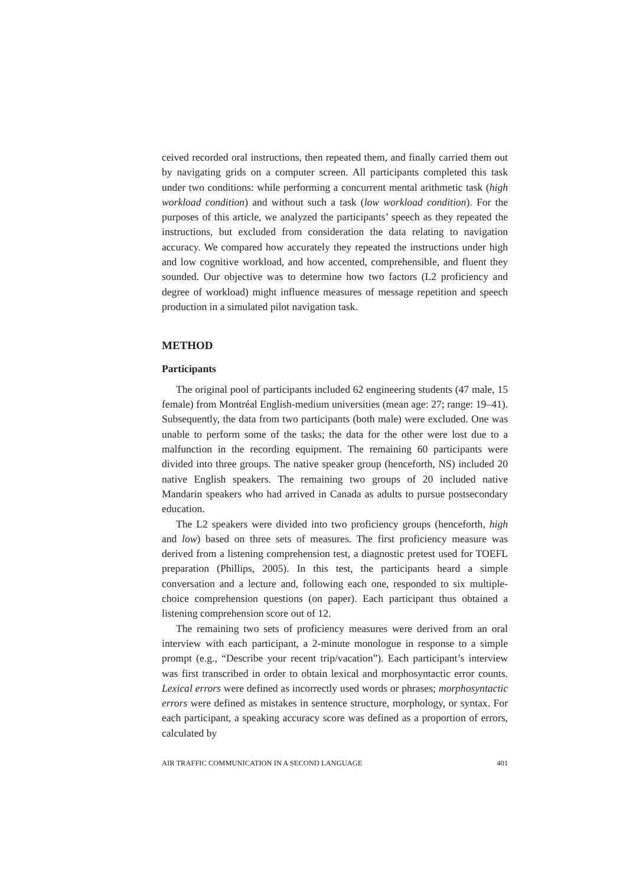ceived recorded oral instructions, then repeated them, and finally carried them out by navigating grids on a computer screen. All participants completed this task under two conditions: while performing a concurrent mental arithmetic task (high workload condition) and without such a task (low workload condition). For the purposes of this article, we analyzed the participants’ speech as they repeated the instructions, but excluded from consideration the data relating to navigation accuracy. We compared how accurately they repeated the instructions under high and low cognitive workload, and how accented, comprehensible, and fluent they sounded. Our objective was to determine how two factors (L2 proficiency and degree of workload) might influence measures of message repetition and speech production in a simulated pilot navigation task.
METHOD
Participants
The original pool of participants included 62 engineering students (47 male, 15 female) from Montréal English-medium universities (mean age: 27; range: 19–41). Subsequently, the data from two participants (both male) were excluded. One was unable to perform some of the tasks; the data for the other were lost due to a malfunction in the recording equipment. The remaining 60 participants were divided into three groups. The native speaker group (henceforth, NS) included 20 native English speakers. The remaining two groups of 20 included native Mandarin speakers who had arrived in Canada as adults to pursue postsecondary education.
The L2 speakers were divided into two proficiency groups (henceforth, high and low) based on three sets of measures. The first proficiency measure was derived from a listening comprehension test, a diagnostic pretest used for TOEFL preparation (Phillips, 2005). In this test, the participants heard a simple conversation and a lecture and, following each one, responded to six multiple-choice comprehension questions (on paper). Each participant thus obtained a listening comprehension score out of 12.
The remaining two sets of proficiency measures were derived from an oral interview with each participant, a 2-minute monologue in response to a simple prompt (e.g., “Describe your recent trip/vacation”). Each participant’s interview was first transcribed in order to obtain lexical and morphosyntactic error counts. Lexical errors were defined as incorrectly used words or phrases; morphosyntactic errors were defined as mistakes in sentence structure, morphology, or syntax. For each participant, a speaking accuracy score was defined as a proportion of errors, calculated by
AIR TRAFFIC COMMUNICATION IN A SECOND LANGUAGE 401